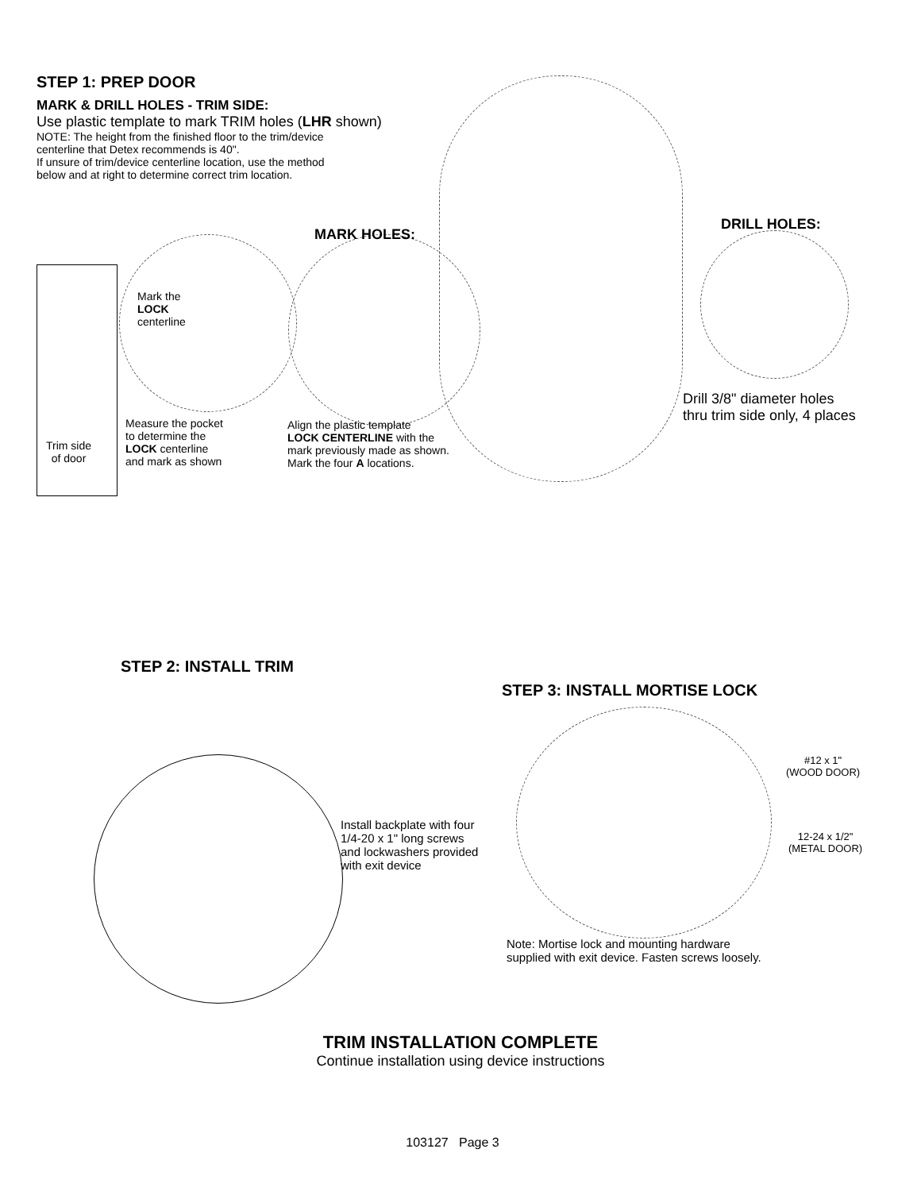STEP 1: PREP DOOR
MARK & DRILL HOLES - TRIM SIDE:
Use plastic template to mark TRIM holes (LHR shown)
NOTE: The height from the finished floor to the trim/device
centerline that Detex recommends is 40".
If unsure of trim/device centerline location, use the method
below and at right to determine correct trim location.
MARK HOLES:
DRILL HOLES:
Mark the
LOCK
centerline
Trim side
of door
Measure the pocket
to determine the
LOCK centerline
and mark as shown
Align the plastic template
LOCK CENTERLINE with the
mark previously made as shown.
Mark the four A locations.
Drill 3/8" diameter holes
thru trim side only, 4 places
STEP 2: INSTALL TRIM
Install backplate with four
1/4-20 x 1" long screws
and lockwashers provided
with exit device
STEP 3: INSTALL MORTISE LOCK
#12 x 1"
(WOOD DOOR)
12-24 x 1/2"
(METAL DOOR)
Note: Mortise lock and mounting hardware
supplied with exit device. Fasten screws loosely.
TRIM INSTALLATION COMPLETE
Continue installation using device instructions
103127 Page 3